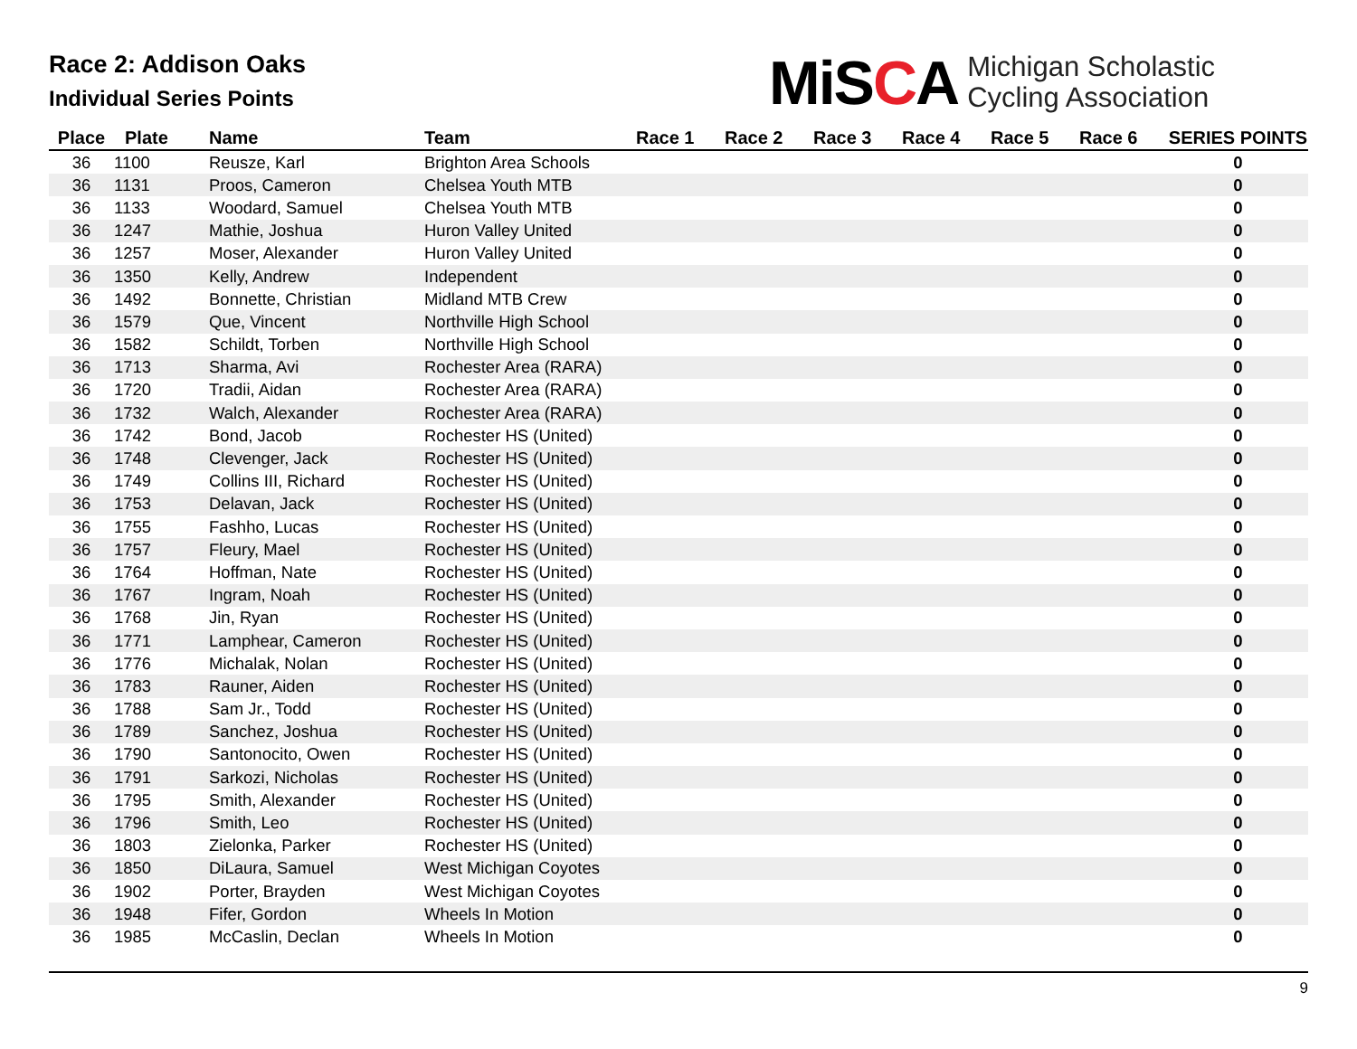Race 2: Addison Oaks
Individual Series Points
MiSCA
Michigan Scholastic
Cycling Association
| Place | Plate | Name | Team | Race 1 | Race 2 | Race 3 | Race 4 | Race 5 | Race 6 | SERIES POINTS |
| --- | --- | --- | --- | --- | --- | --- | --- | --- | --- | --- |
| 36 | 1100 | Reusze, Karl | Brighton Area Schools | | | | | | | 0 |
| 36 | 1131 | Proos, Cameron | Chelsea Youth MTB | | | | | | | 0 |
| 36 | 1133 | Woodard, Samuel | Chelsea Youth MTB | | | | | | | 0 |
| 36 | 1247 | Mathie, Joshua | Huron Valley United | | | | | | | 0 |
| 36 | 1257 | Moser, Alexander | Huron Valley United | | | | | | | 0 |
| 36 | 1350 | Kelly, Andrew | Independent | | | | | | | 0 |
| 36 | 1492 | Bonnette, Christian | Midland MTB Crew | | | | | | | 0 |
| 36 | 1579 | Que, Vincent | Northville High School | | | | | | | 0 |
| 36 | 1582 | Schildt, Torben | Northville High School | | | | | | | 0 |
| 36 | 1713 | Sharma, Avi | Rochester Area (RARA) | | | | | | | 0 |
| 36 | 1720 | Tradii, Aidan | Rochester Area (RARA) | | | | | | | 0 |
| 36 | 1732 | Walch, Alexander | Rochester Area (RARA) | | | | | | | 0 |
| 36 | 1742 | Bond, Jacob | Rochester HS (United) | | | | | | | 0 |
| 36 | 1748 | Clevenger, Jack | Rochester HS (United) | | | | | | | 0 |
| 36 | 1749 | Collins III, Richard | Rochester HS (United) | | | | | | | 0 |
| 36 | 1753 | Delavan, Jack | Rochester HS (United) | | | | | | | 0 |
| 36 | 1755 | Fashho, Lucas | Rochester HS (United) | | | | | | | 0 |
| 36 | 1757 | Fleury, Mael | Rochester HS (United) | | | | | | | 0 |
| 36 | 1764 | Hoffman, Nate | Rochester HS (United) | | | | | | | 0 |
| 36 | 1767 | Ingram, Noah | Rochester HS (United) | | | | | | | 0 |
| 36 | 1768 | Jin, Ryan | Rochester HS (United) | | | | | | | 0 |
| 36 | 1771 | Lamphear, Cameron | Rochester HS (United) | | | | | | | 0 |
| 36 | 1776 | Michalak, Nolan | Rochester HS (United) | | | | | | | 0 |
| 36 | 1783 | Rauner, Aiden | Rochester HS (United) | | | | | | | 0 |
| 36 | 1788 | Sam Jr., Todd | Rochester HS (United) | | | | | | | 0 |
| 36 | 1789 | Sanchez, Joshua | Rochester HS (United) | | | | | | | 0 |
| 36 | 1790 | Santonocito, Owen | Rochester HS (United) | | | | | | | 0 |
| 36 | 1791 | Sarkozi, Nicholas | Rochester HS (United) | | | | | | | 0 |
| 36 | 1795 | Smith, Alexander | Rochester HS (United) | | | | | | | 0 |
| 36 | 1796 | Smith, Leo | Rochester HS (United) | | | | | | | 0 |
| 36 | 1803 | Zielonka, Parker | Rochester HS (United) | | | | | | | 0 |
| 36 | 1850 | DiLaura, Samuel | West Michigan Coyotes | | | | | | | 0 |
| 36 | 1902 | Porter, Brayden | West Michigan Coyotes | | | | | | | 0 |
| 36 | 1948 | Fifer, Gordon | Wheels In Motion | | | | | | | 0 |
| 36 | 1985 | McCaslin, Declan | Wheels In Motion | | | | | | | 0 |
9